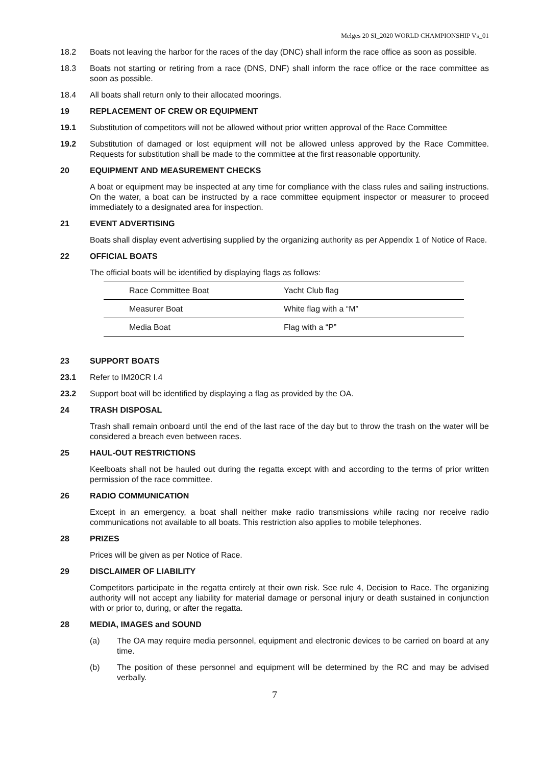Melges 20 SI_2020 WORLD CHAMPIONSHIP Vs_01
18.2 Boats not leaving the harbor for the races of the day (DNC) shall inform the race office as soon as possible.
18.3 Boats not starting or retiring from a race (DNS, DNF) shall inform the race office or the race committee as soon as possible.
18.4 All boats shall return only to their allocated moorings.
19 REPLACEMENT OF CREW OR EQUIPMENT
19.1 Substitution of competitors will not be allowed without prior written approval of the Race Committee
19.2 Substitution of damaged or lost equipment will not be allowed unless approved by the Race Committee. Requests for substitution shall be made to the committee at the first reasonable opportunity.
20 EQUIPMENT AND MEASUREMENT CHECKS
A boat or equipment may be inspected at any time for compliance with the class rules and sailing instructions. On the water, a boat can be instructed by a race committee equipment inspector or measurer to proceed immediately to a designated area for inspection.
21 EVENT ADVERTISING
Boats shall display event advertising supplied by the organizing authority as per Appendix 1 of Notice of Race.
22 OFFICIAL BOATS
The official boats will be identified by displaying flags as follows:
| Race Committee Boat | Yacht Club flag |
| Measurer Boat | White flag with a “M” |
| Media Boat | Flag with a “P” |
23 SUPPORT BOATS
23.1 Refer to IM20CR I.4
23.2 Support boat will be identified by displaying a flag as provided by the OA.
24 TRASH DISPOSAL
Trash shall remain onboard until the end of the last race of the day but to throw the trash on the water will be considered a breach even between races.
25 HAUL-OUT RESTRICTIONS
Keelboats shall not be hauled out during the regatta except with and according to the terms of prior written permission of the race committee.
26 RADIO COMMUNICATION
Except in an emergency, a boat shall neither make radio transmissions while racing nor receive radio communications not available to all boats. This restriction also applies to mobile telephones.
28 PRIZES
Prices will be given as per Notice of Race.
29 DISCLAIMER OF LIABILITY
Competitors participate in the regatta entirely at their own risk. See rule 4, Decision to Race. The organizing authority will not accept any liability for material damage or personal injury or death sustained in conjunction with or prior to, during, or after the regatta.
28 MEDIA, IMAGES and SOUND
(a) The OA may require media personnel, equipment and electronic devices to be carried on board at any time.
(b) The position of these personnel and equipment will be determined by the RC and may be advised verbally.
7